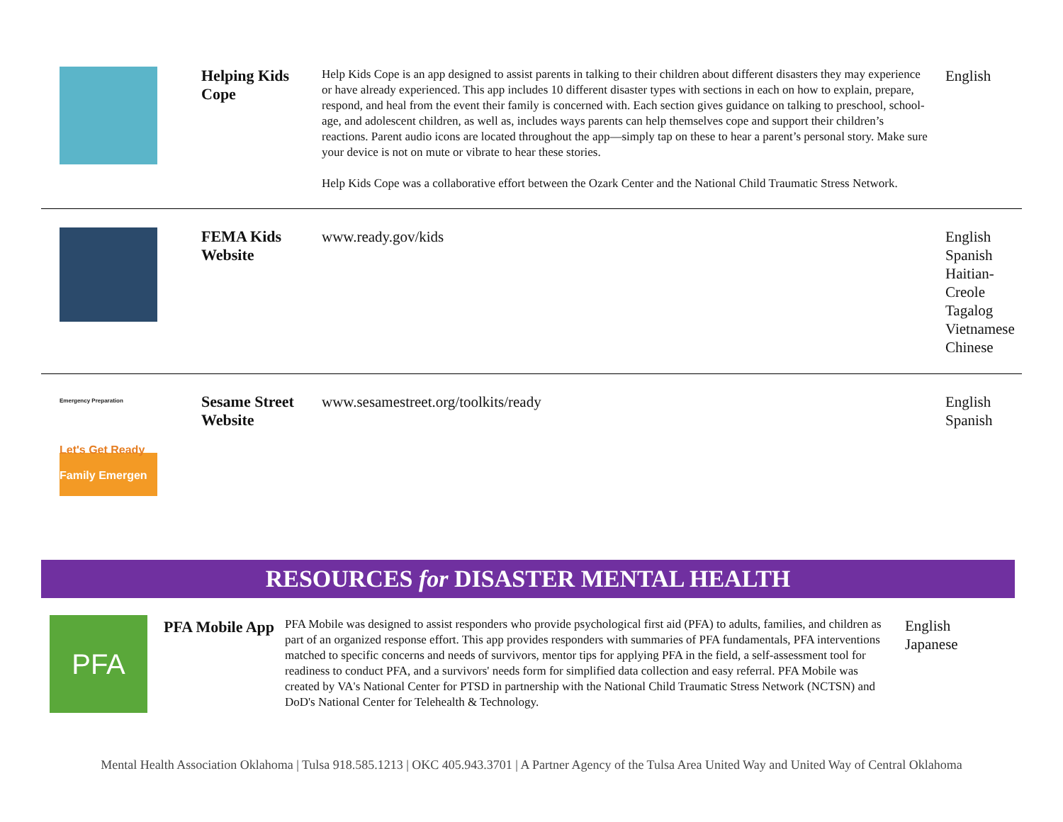| | Helping Kids Cope | Help Kids Cope is an app designed to assist parents in talking to their children about different disasters they may experience or have already experienced. This app includes 10 different disaster types with sections in each on how to explain, prepare, respond, and heal from the event their family is concerned with. Each section gives guidance on talking to preschool, school-age, and adolescent children, as well as, includes ways parents can help themselves cope and support their children’s reactions. Parent audio icons are located throughout the app—simply tap on these to hear a parent’s personal story. Make sure your device is not on mute or vibrate to hear these stories. Help Kids Cope was a collaborative effort between the Ozark Center and the National Child Traumatic Stress Network. | English |
| | FEMA Kids Website | www.ready.gov/kids | English Spanish Haitian-Creole Tagalog Vietnamese Chinese |
| Emergency Preparation Let's Get Ready Family Emergen | Sesame Street Website | www.sesamestreet.org/toolkits/ready | English Spanish |
RESOURCES for DISASTER MENTAL HEALTH
| PFA | PFA Mobile App | PFA Mobile was designed to assist responders who provide psychological first aid (PFA) to adults, families, and children as part of an organized response effort. This app provides responders with summaries of PFA fundamentals, PFA interventions matched to specific concerns and needs of survivors, mentor tips for applying PFA in the field, a self-assessment tool for readiness to conduct PFA, and a survivors' needs form for simplified data collection and easy referral. PFA Mobile was created by VA's National Center for PTSD in partnership with the National Child Traumatic Stress Network (NCTSN) and DoD's National Center for Telehealth & Technology. | English Japanese |
Mental Health Association Oklahoma | Tulsa 918.585.1213 | OKC 405.943.3701 | A Partner Agency of the Tulsa Area United Way and United Way of Central Oklahoma